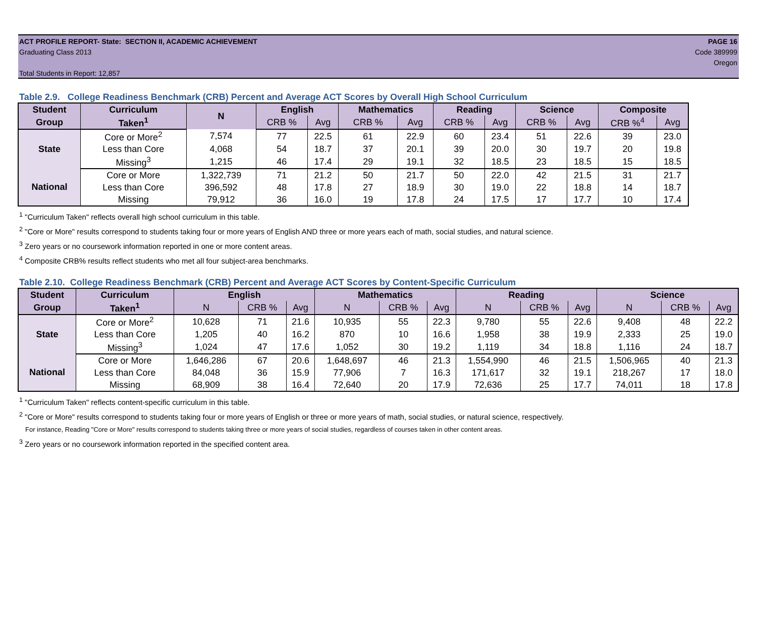ACT PROFILE REPORT- State: SECTION II, ACADEMIC ACHIEVEMENT PAGE 16
Graduating Class 2013 Code 389999
Oregon
Total Students in Report: 12,857
Table 2.9. College Readiness Benchmark (CRB) Percent and Average ACT Scores by Overall High School Curriculum
| Student | Curriculum | N | English | | Mathematics | | Reading | | Science | | Composite | |
| --- | --- | --- | --- | --- | --- | --- | --- | --- | --- | --- | --- | --- |
| Group | Taken<sup>1</sup> | | CRB % | Avg | CRB % | Avg | CRB % | Avg | CRB % | Avg | CRB %<sup>4</sup> | Avg |
| State | Core or More<sup>2</sup> | 7,574 | 77 | 22.5 | 61 | 22.9 | 60 | 23.4 | 51 | 22.6 | 39 | 23.0 |
| | Less than Core | 4,068 | 54 | 18.7 | 37 | 20.1 | 39 | 20.0 | 30 | 19.7 | 20 | 19.8 |
| | Missing<sup>3</sup> | 1,215 | 46 | 17.4 | 29 | 19.1 | 32 | 18.5 | 23 | 18.5 | 15 | 18.5 |
| National | Core or More | 1,322,739 | 71 | 21.2 | 50 | 21.7 | 50 | 22.0 | 42 | 21.5 | 31 | 21.7 |
| | Less than Core | 396,592 | 48 | 17.8 | 27 | 18.9 | 30 | 19.0 | 22 | 18.8 | 14 | 18.7 |
| | Missing | 79,912 | 36 | 16.0 | 19 | 17.8 | 24 | 17.5 | 17 | 17.7 | 10 | 17.4 |
<sup>1</sup> "Curriculum Taken" reflects overall high school curriculum in this table.
<sup>2</sup> "Core or More" results correspond to students taking four or more years of English AND three or more years each of math, social studies, and natural science.
<sup>3</sup> Zero years or no coursework information reported in one or more content areas.
<sup>4</sup> Composite CRB% results reflect students who met all four subject-area benchmarks.
Table 2.10. College Readiness Benchmark (CRB) Percent and Average ACT Scores by Content-Specific Curriculum
| Student | Curriculum | English | | | Mathematics | | | Reading | | | Science | | |
| --- | --- | --- | --- | --- | --- | --- | --- | --- | --- | --- | --- | --- | --- |
| Group | Taken<sup>1</sup> | N | CRB % | Avg | N | CRB % | Avg | N | CRB % | Avg | N | CRB % | Avg |
| State | Core or More<sup>2</sup> | 10,628 | 71 | 21.6 | 10,935 | 55 | 22.3 | 9,780 | 55 | 22.6 | 9,408 | 48 | 22.2 |
| | Less than Core | 1,205 | 40 | 16.2 | 870 | 10 | 16.6 | 1,958 | 38 | 19.9 | 2,333 | 25 | 19.0 |
| | Missing<sup>3</sup> | 1,024 | 47 | 17.6 | 1,052 | 30 | 19.2 | 1,119 | 34 | 18.8 | 1,116 | 24 | 18.7 |
| National | Core or More | 1,646,286 | 67 | 20.6 | 1,648,697 | 46 | 21.3 | 1,554,990 | 46 | 21.5 | 1,506,965 | 40 | 21.3 |
| | Less than Core | 84,048 | 36 | 15.9 | 77,906 | 7 | 16.3 | 171,617 | 32 | 19.1 | 218,267 | 17 | 18.0 |
| | Missing | 68,909 | 38 | 16.4 | 72,640 | 20 | 17.9 | 72,636 | 25 | 17.7 | 74,011 | 18 | 17.8 |
<sup>1</sup> "Curriculum Taken" reflects content-specific curriculum in this table.
<sup>2</sup> "Core or More" results correspond to students taking four or more years of English or three or more years of math, social studies, or natural science, respectively.
For instance, Reading "Core or More" results correspond to students taking three or more years of social studies, regardless of courses taken in other content areas.
<sup>3</sup> Zero years or no coursework information reported in the specified content area.